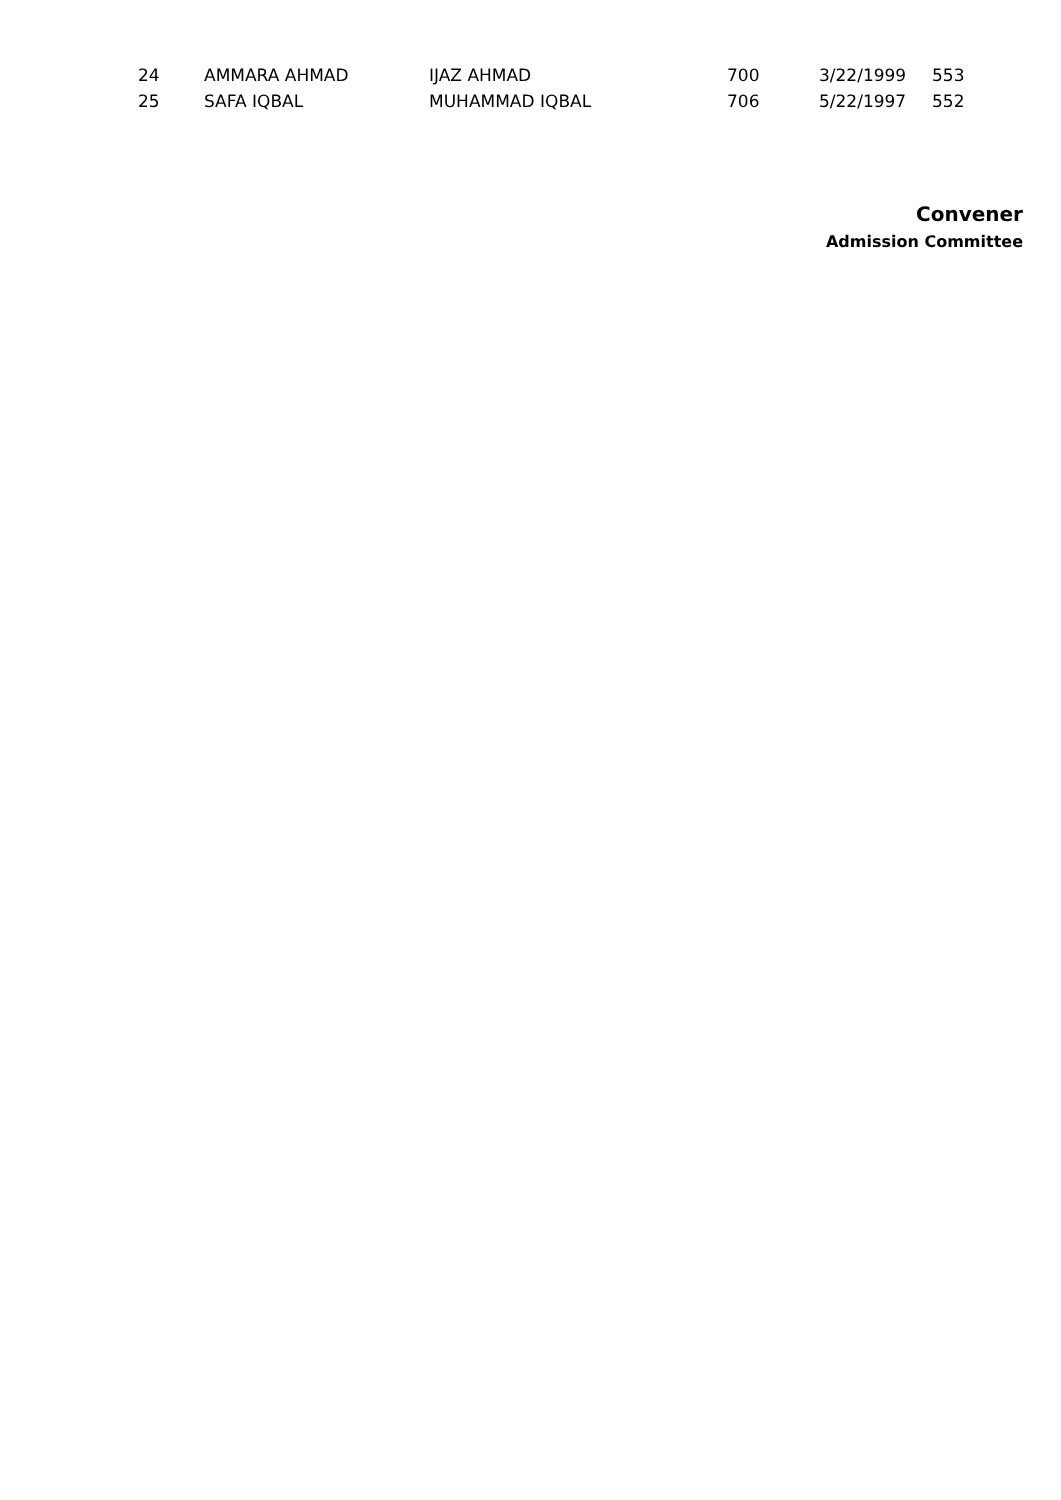| 24 | AMMARA AHMAD | IJAZ AHMAD | 700 | 3/22/1999 | 553 |
| 25 | SAFA IQBAL | MUHAMMAD IQBAL | 706 | 5/22/1997 | 552 |
Convener
Admission Committee